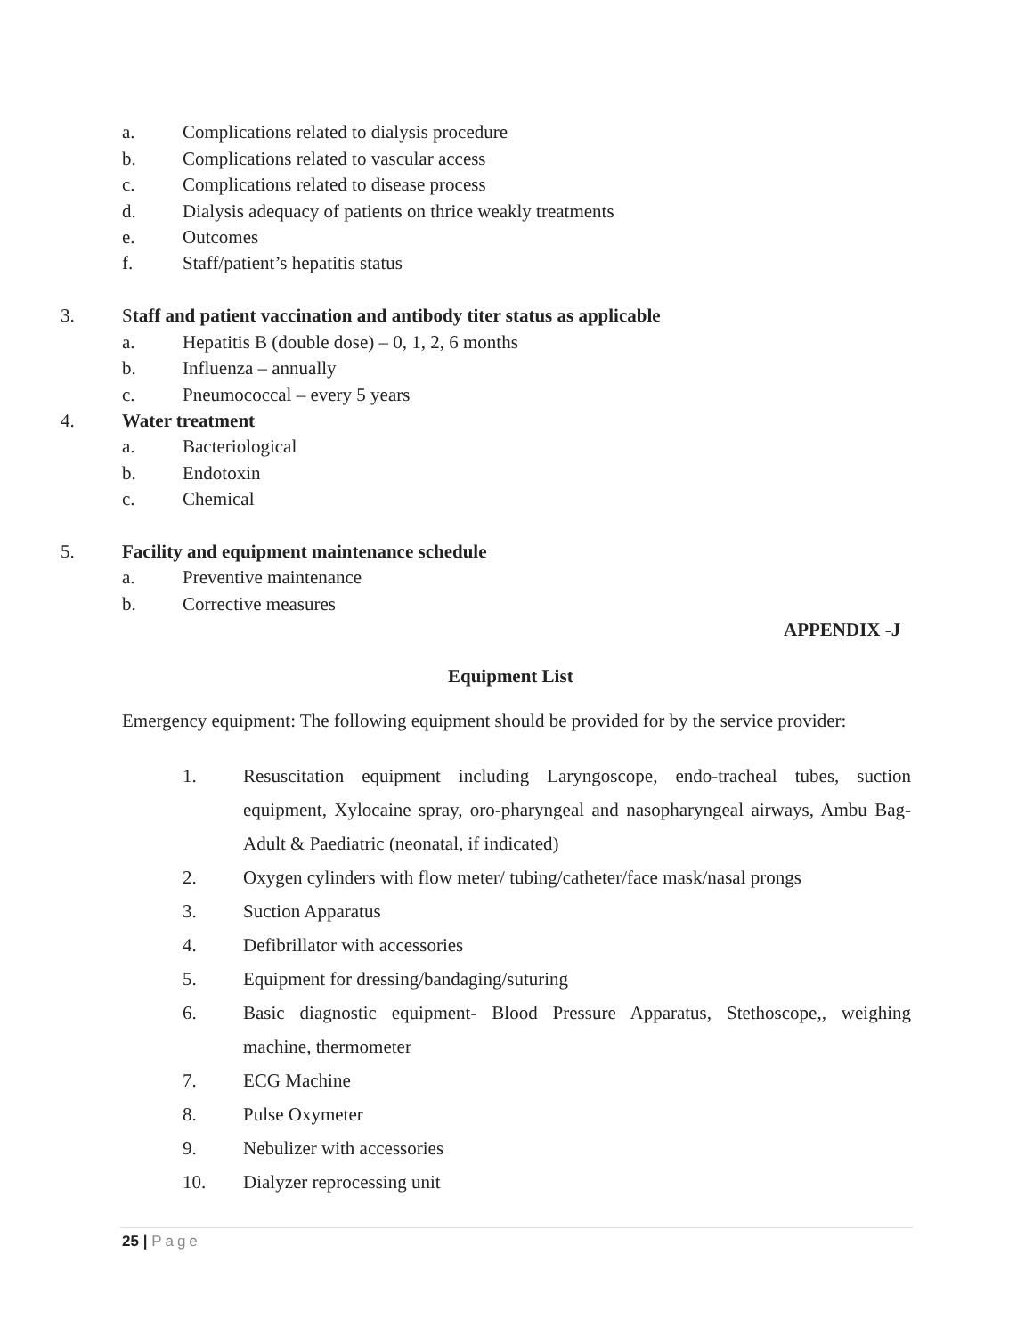a. Complications related to dialysis procedure
b. Complications related to vascular access
c. Complications related to disease process
d. Dialysis adequacy of patients on thrice weakly treatments
e. Outcomes
f. Staff/patient’s hepatitis status
3. Staff and patient vaccination and antibody titer status as applicable
a. Hepatitis B (double dose) – 0, 1, 2, 6 months
b. Influenza – annually
c. Pneumococcal – every 5 years
4. Water treatment
a. Bacteriological
b. Endotoxin
c. Chemical
5. Facility and equipment maintenance schedule
a. Preventive maintenance
b. Corrective measures
APPENDIX -J
Equipment List
Emergency equipment: The following equipment should be provided for by the service provider:
1. Resuscitation equipment including Laryngoscope, endo-tracheal tubes, suction equipment, Xylocaine spray, oro-pharyngeal and nasopharyngeal airways, Ambu Bag-Adult & Paediatric (neonatal, if indicated)
2. Oxygen cylinders with flow meter/ tubing/catheter/face mask/nasal prongs
3. Suction Apparatus
4. Defibrillator with accessories
5. Equipment for dressing/bandaging/suturing
6. Basic diagnostic equipment- Blood Pressure Apparatus, Stethoscope,, weighing machine, thermometer
7. ECG Machine
8. Pulse Oxymeter
9. Nebulizer with accessories
10. Dialyzer reprocessing unit
25 | Page